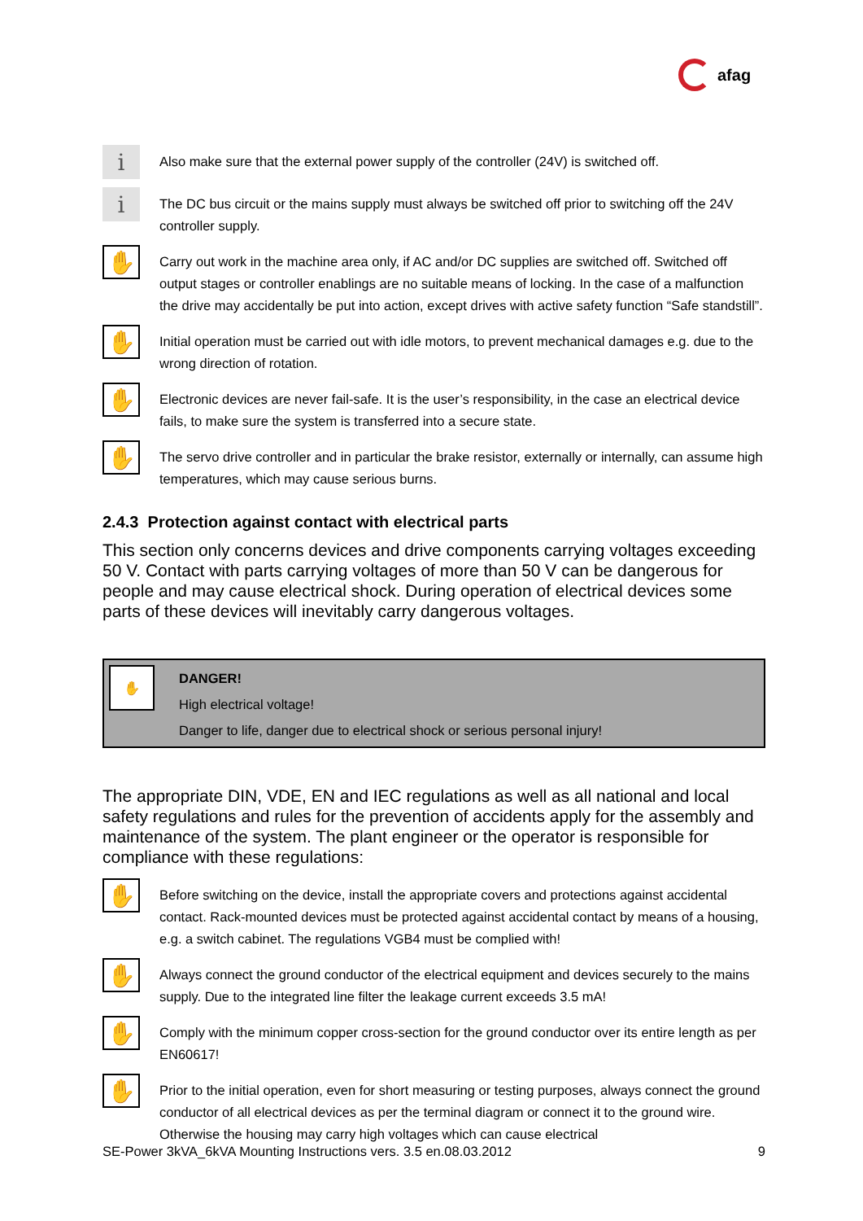afag
i
Also make sure that the external power supply of the controller (24V) is switched off.
i
The DC bus circuit or the mains supply must always be switched off prior to switching off the 24V controller supply.
✋
Carry out work in the machine area only, if AC and/or DC supplies are switched off. Switched off output stages or controller enablings are no suitable means of locking. In the case of a malfunction the drive may accidentally be put into action, except drives with active safety function “Safe standstill”.
✋
Initial operation must be carried out with idle motors, to prevent mechanical damages e.g. due to the wrong direction of rotation.
✋
Electronic devices are never fail-safe. It is the user’s responsibility, in the case an electrical device fails, to make sure the system is transferred into a secure state.
✋
The servo drive controller and in particular the brake resistor, externally or internally, can assume high temperatures, which may cause serious burns.
2.4.3 Protection against contact with electrical parts
This section only concerns devices and drive components carrying voltages exceeding 50 V. Contact with parts carrying voltages of more than 50 V can be dangerous for people and may cause electrical shock. During operation of electrical devices some parts of these devices will inevitably carry dangerous voltages.
✋
DANGER!
High electrical voltage!
Danger to life, danger due to electrical shock or serious personal injury!
The appropriate DIN, VDE, EN and IEC regulations as well as all national and local safety regulations and rules for the prevention of accidents apply for the assembly and maintenance of the system. The plant engineer or the operator is responsible for compliance with these regulations:
✋
Before switching on the device, install the appropriate covers and protections against accidental contact. Rack-mounted devices must be protected against accidental contact by means of a housing, e.g. a switch cabinet. The regulations VGB4 must be complied with!
✋
Always connect the ground conductor of the electrical equipment and devices securely to the mains supply. Due to the integrated line filter the leakage current exceeds 3.5 mA!
✋
Comply with the minimum copper cross-section for the ground conductor over its entire length as per EN60617!
✋
Prior to the initial operation, even for short measuring or testing purposes, always connect the ground conductor of all electrical devices as per the terminal diagram or connect it to the ground wire. Otherwise the housing may carry high voltages which can cause electrical
SE-Power 3kVA_6kVA Mounting Instructions vers. 3.5 en.08.03.2012 9